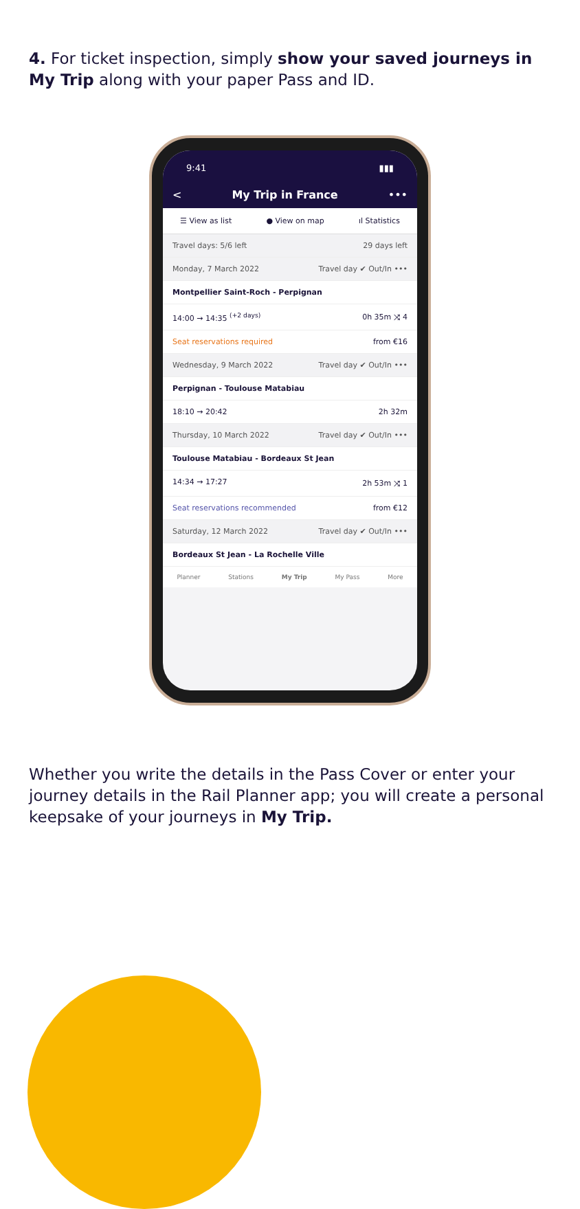4. For ticket inspection, simply show your saved journeys in My Trip along with your paper Pass and ID.
9:41 ▮▮▮
< My Trip in France •••
☰ View as list ● View on map ıl Statistics
Travel days: 5/6 left 29 days left
Monday, 7 March 2022 Travel day ✔ Out/In •••
Montpellier Saint-Roch - Perpignan
14:00 → 14:35 <sup>(+2 days)</sup> 0h 35m ⤨ 4
Seat reservations required from €16
Wednesday, 9 March 2022 Travel day ✔ Out/In •••
Perpignan - Toulouse Matabiau
18:10 → 20:42 2h 32m
Thursday, 10 March 2022 Travel day ✔ Out/In •••
Toulouse Matabiau - Bordeaux St Jean
14:34 → 17:27 2h 53m ⤨ 1
Seat reservations recommended from €12
Saturday, 12 March 2022 Travel day ✔ Out/In •••
Bordeaux St Jean - La Rochelle Ville
Planner Stations My Trip My Pass More
Whether you write the details in the Pass Cover or enter your journey details in the Rail Planner app; you will create a personal keepsake of your journeys in My Trip.